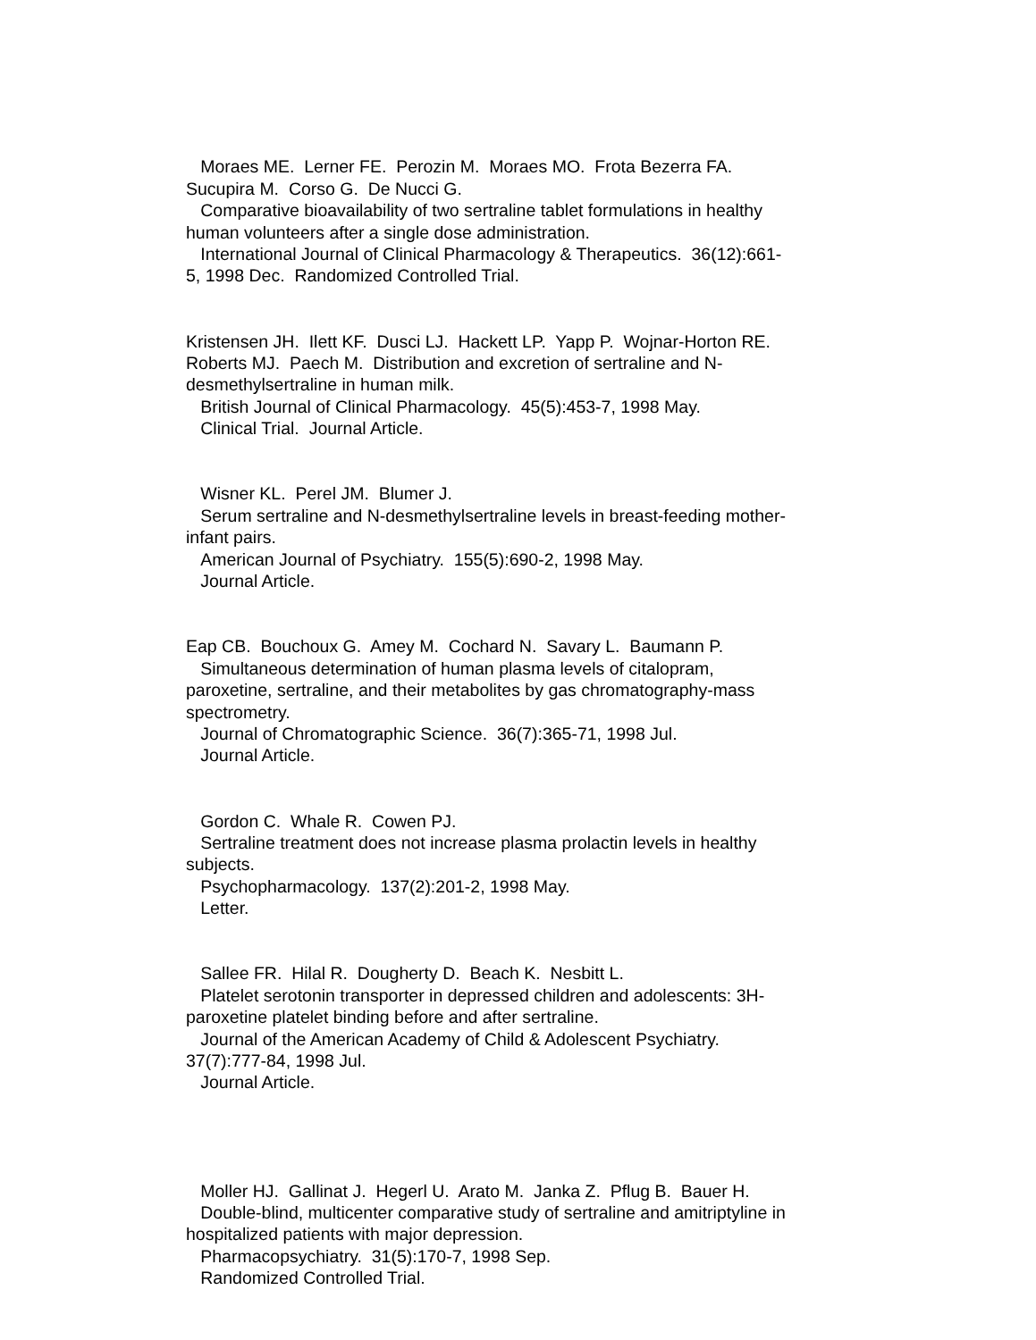Moraes ME. Lerner FE. Perozin M. Moraes MO. Frota Bezerra FA. Sucupira M. Corso G. De Nucci G. Comparative bioavailability of two sertraline tablet formulations in healthy human volunteers after a single dose administration. International Journal of Clinical Pharmacology & Therapeutics. 36(12):661- 5, 1998 Dec. Randomized Controlled Trial.
Kristensen JH. Ilett KF. Dusci LJ. Hackett LP. Yapp P. Wojnar-Horton RE. Roberts MJ. Paech M. Distribution and excretion of sertraline and N- desmethylsertraline in human milk. British Journal of Clinical Pharmacology. 45(5):453-7, 1998 May. Clinical Trial. Journal Article.
Wisner KL. Perel JM. Blumer J. Serum sertraline and N-desmethylsertraline levels in breast-feeding mother- infant pairs. American Journal of Psychiatry. 155(5):690-2, 1998 May. Journal Article.
Eap CB. Bouchoux G. Amey M. Cochard N. Savary L. Baumann P. Simultaneous determination of human plasma levels of citalopram, paroxetine, sertraline, and their metabolites by gas chromatography-mass spectrometry. Journal of Chromatographic Science. 36(7):365-71, 1998 Jul. Journal Article.
Gordon C. Whale R. Cowen PJ. Sertraline treatment does not increase plasma prolactin levels in healthy subjects. Psychopharmacology. 137(2):201-2, 1998 May. Letter.
Sallee FR. Hilal R. Dougherty D. Beach K. Nesbitt L. Platelet serotonin transporter in depressed children and adolescents: 3H- paroxetine platelet binding before and after sertraline. Journal of the American Academy of Child & Adolescent Psychiatry. 37(7):777-84, 1998 Jul. Journal Article.
Moller HJ. Gallinat J. Hegerl U. Arato M. Janka Z. Pflug B. Bauer H. Double-blind, multicenter comparative study of sertraline and amitriptyline in hospitalized patients with major depression. Pharmacopsychiatry. 31(5):170-7, 1998 Sep. Randomized Controlled Trial.